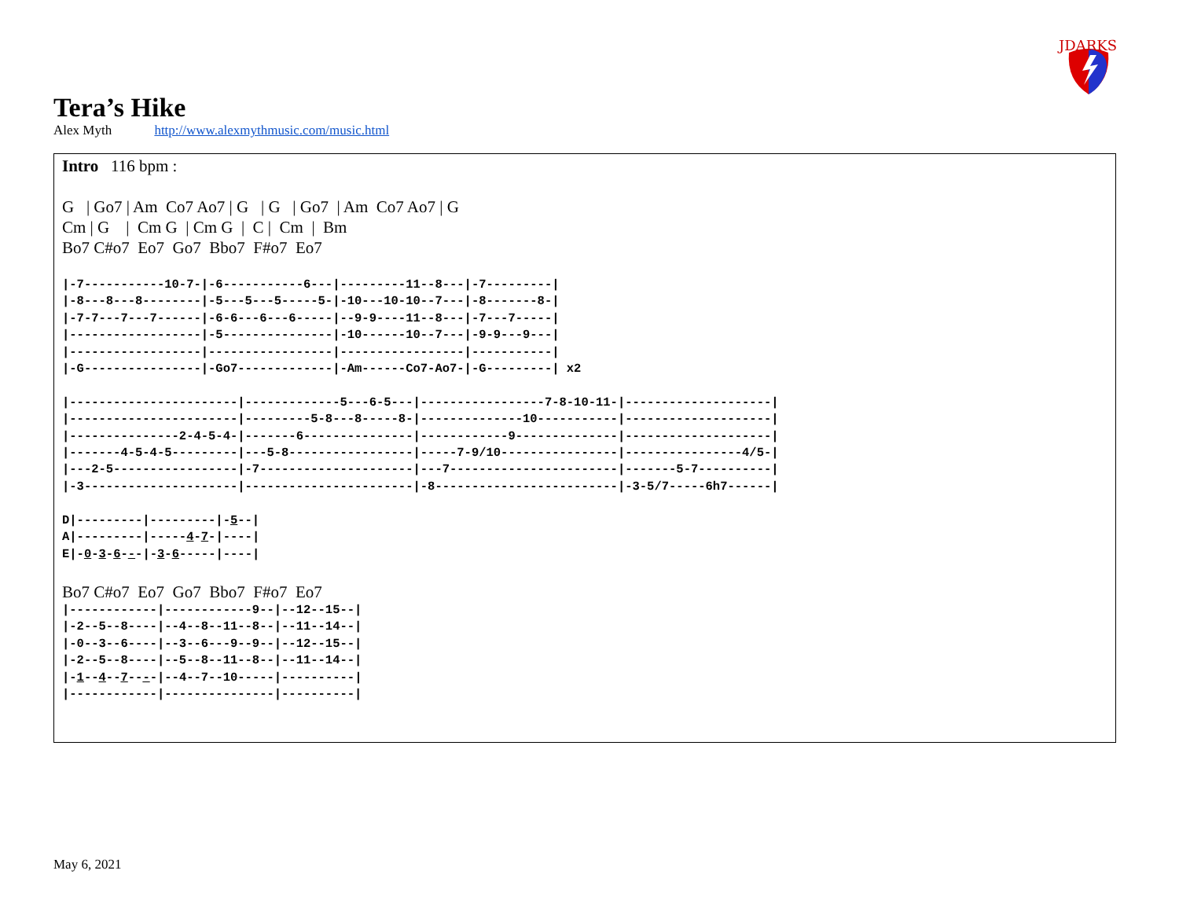JDARKS
Tera’s Hike
Alex Myth http://www.alexmythmusic.com/music.html
Intro 116 bpm :
G | Go7 | Am Co7 Ao7 | G | G | Go7 | Am Co7 Ao7 | G
Cm | G | Cm G | Cm G | C | Cm | Bm
Bo7 C#o7 Eo7 Go7 Bbo7 F#o7 Eo7
|-7-----------10-7-|-6-----------6---|---------11--8---|-7---------|
|-8---8---8--------|-5---5---5-----5-|-10---10-10--7---|-8-------8-|
|-7-7---7---7------|-6-6---6---6-----|--9-9----11--8---|-7---7-----|
|------------------|-5---------------|-10------10--7---|-9-9---9---|
|------------------|-----------------|-----------------|-----------|
|-G----------------|-Go7-------------|-Am------Co7-Ao7-|-G---------| x2

|-----------------------|-------------5---6-5---|-----------------7-8-10-11-|--------------------|
|-----------------------|---------5-8---8-----8-|--------------10-----------|--------------------|
|---------------2-4-5-4-|-------6---------------|------------9--------------|--------------------|
|-------4-5-4-5---------|---5-8-----------------|-----7-9/10----------------|----------------4/5-|
|---2-5-----------------|-7---------------------|---7-----------------------|-------5-7----------|
|-3---------------------|-----------------------|-8-------------------------|-3-5/7-----6h7------|

D|---------|---------|-5--|
A|---------|-----4-7-|----|
E|-0-3-6---|-3-6-----|----|
Bo7 C#o7 Eo7 Go7 Bbo7 F#o7 Eo7
|------------|------------9--|--12--15--|
|-2--5--8----|--4--8--11--8--|--11--14--|
|-0--3--6----|--3--6---9--9--|--12--15--|
|-2--5--8----|--5--8--11--8--|--11--14--|
|-1--4--7----|--4--7--10-----|----------|
|------------|---------------|----------|
May 6, 2021